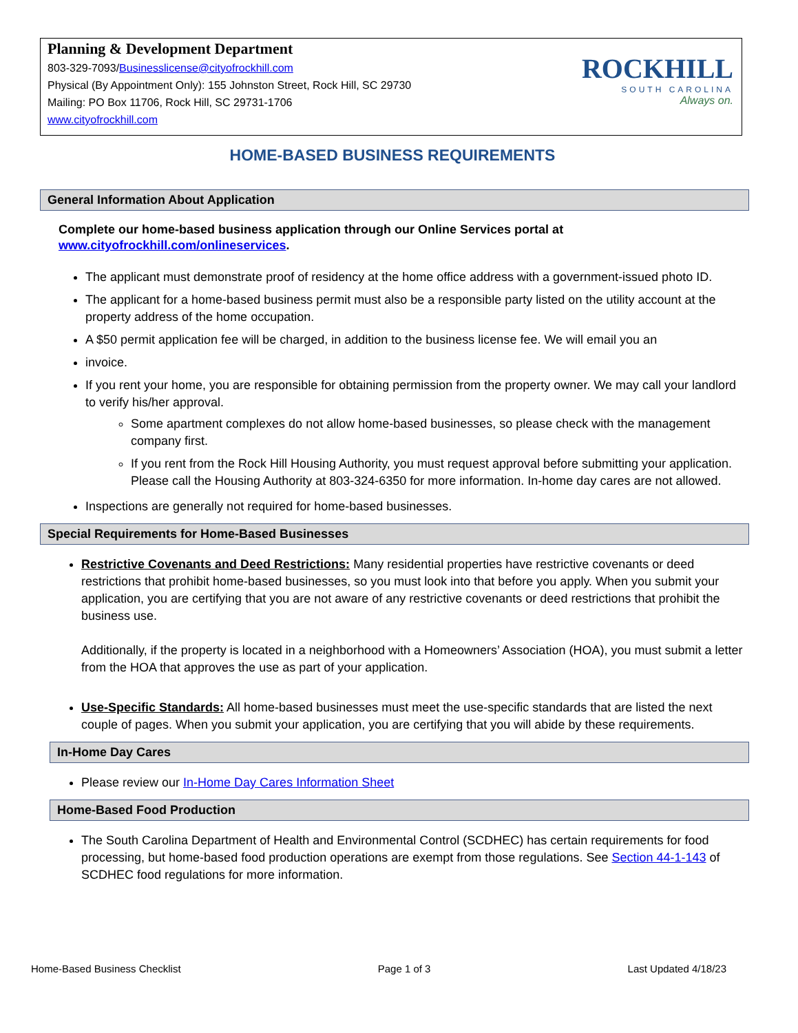Planning & Development Department
803-329-7093/Businesslicense@cityofrockhill.com
Physical (By Appointment Only): 155 Johnston Street, Rock Hill, SC 29730
Mailing: PO Box 11706, Rock Hill, SC 29731-1706
www.cityofrockhill.com
ROCKHILL
SOUTH CAROLINA
Always on.
HOME-BASED BUSINESS REQUIREMENTS
General Information About Application
Complete our home-based business application through our Online Services portal at
www.cityofrockhill.com/onlineservices.
The applicant must demonstrate proof of residency at the home office address with a government-issued photo ID.
The applicant for a home-based business permit must also be a responsible party listed on the utility account at the property address of the home occupation.
A $50 permit application fee will be charged, in addition to the business license fee. We will email you an
invoice.
If you rent your home, you are responsible for obtaining permission from the property owner. We may call your landlord to verify his/her approval.
Some apartment complexes do not allow home-based businesses, so please check with the management company first.
If you rent from the Rock Hill Housing Authority, you must request approval before submitting your application. Please call the Housing Authority at 803-324-6350 for more information. In-home day cares are not allowed.
Inspections are generally not required for home-based businesses.
Special Requirements for Home-Based Businesses
Restrictive Covenants and Deed Restrictions: Many residential properties have restrictive covenants or deed restrictions that prohibit home-based businesses, so you must look into that before you apply. When you submit your application, you are certifying that you are not aware of any restrictive covenants or deed restrictions that prohibit the business use.
Additionally, if the property is located in a neighborhood with a Homeowners’ Association (HOA), you must submit a letter from the HOA that approves the use as part of your application.
Use-Specific Standards: All home-based businesses must meet the use-specific standards that are listed the next couple of pages. When you submit your application, you are certifying that you will abide by these requirements.
In-Home Day Cares
Please review our In-Home Day Cares Information Sheet
Home-Based Food Production
The South Carolina Department of Health and Environmental Control (SCDHEC) has certain requirements for food processing, but home-based food production operations are exempt from those regulations. See Section 44-1-143 of SCDHEC food regulations for more information.
Home-Based Business Checklist Page 1 of 3 Last Updated 4/18/23